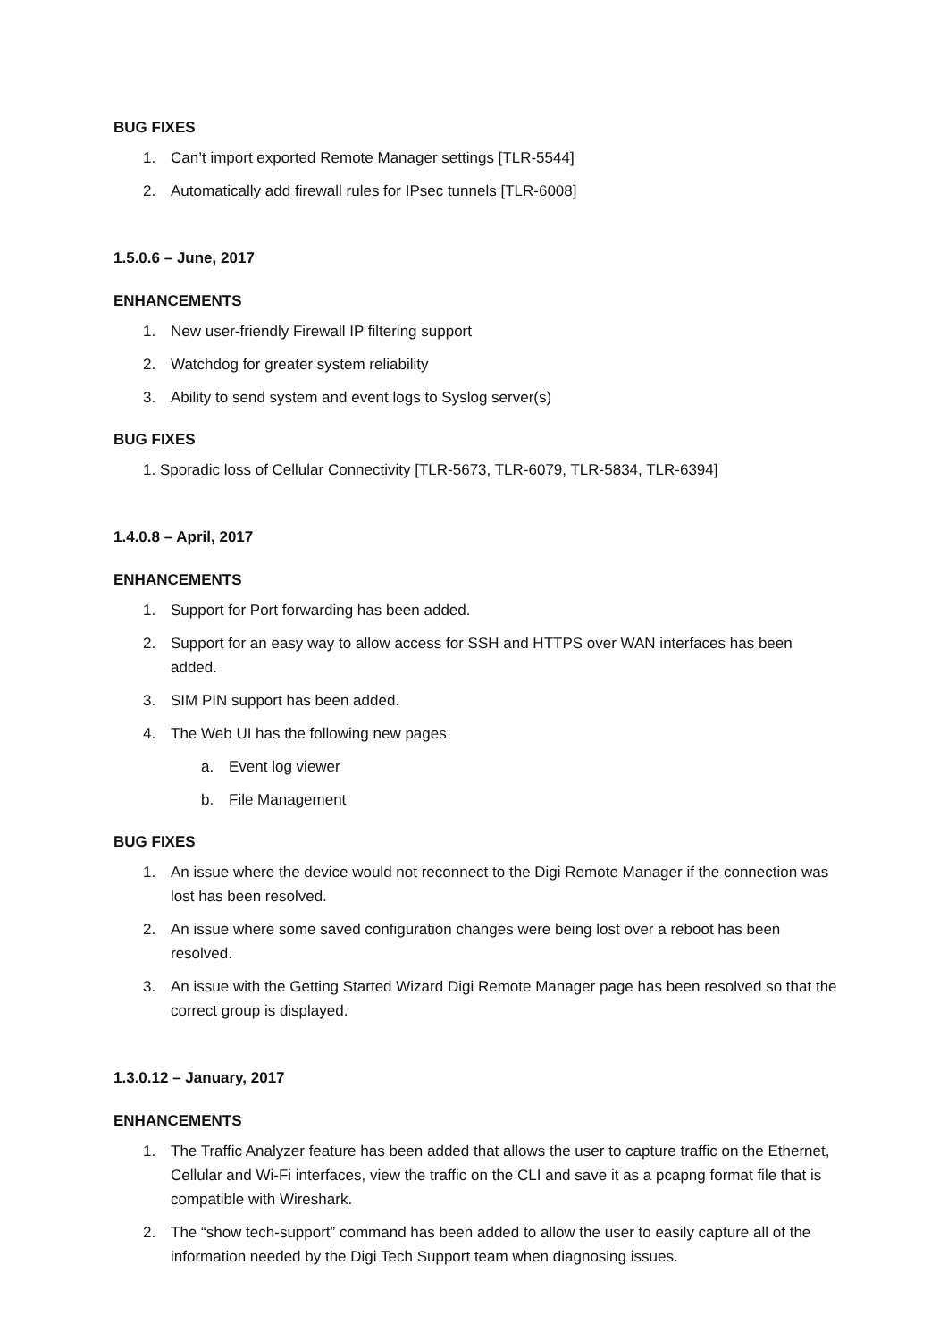BUG FIXES
1. Can’t import exported Remote Manager settings [TLR-5544]
2. Automatically add firewall rules for IPsec tunnels [TLR-6008]
1.5.0.6 – June, 2017
ENHANCEMENTS
1. New user-friendly Firewall IP filtering support
2. Watchdog for greater system reliability
3. Ability to send system and event logs to Syslog server(s)
BUG FIXES
1. Sporadic loss of Cellular Connectivity [TLR-5673, TLR-6079, TLR-5834, TLR-6394]
1.4.0.8 – April, 2017
ENHANCEMENTS
1. Support for Port forwarding has been added.
2. Support for an easy way to allow access for SSH and HTTPS over WAN interfaces has been added.
3. SIM PIN support has been added.
4. The Web UI has the following new pages
a. Event log viewer
b. File Management
BUG FIXES
1. An issue where the device would not reconnect to the Digi Remote Manager if the connection was lost has been resolved.
2. An issue where some saved configuration changes were being lost over a reboot has been resolved.
3. An issue with the Getting Started Wizard Digi Remote Manager page has been resolved so that the correct group is displayed.
1.3.0.12 – January, 2017
ENHANCEMENTS
1. The Traffic Analyzer feature has been added that allows the user to capture traffic on the Ethernet, Cellular and Wi-Fi interfaces, view the traffic on the CLI and save it as a pcapng format file that is compatible with Wireshark.
2. The “show tech-support” command has been added to allow the user to easily capture all of the information needed by the Digi Tech Support team when diagnosing issues.